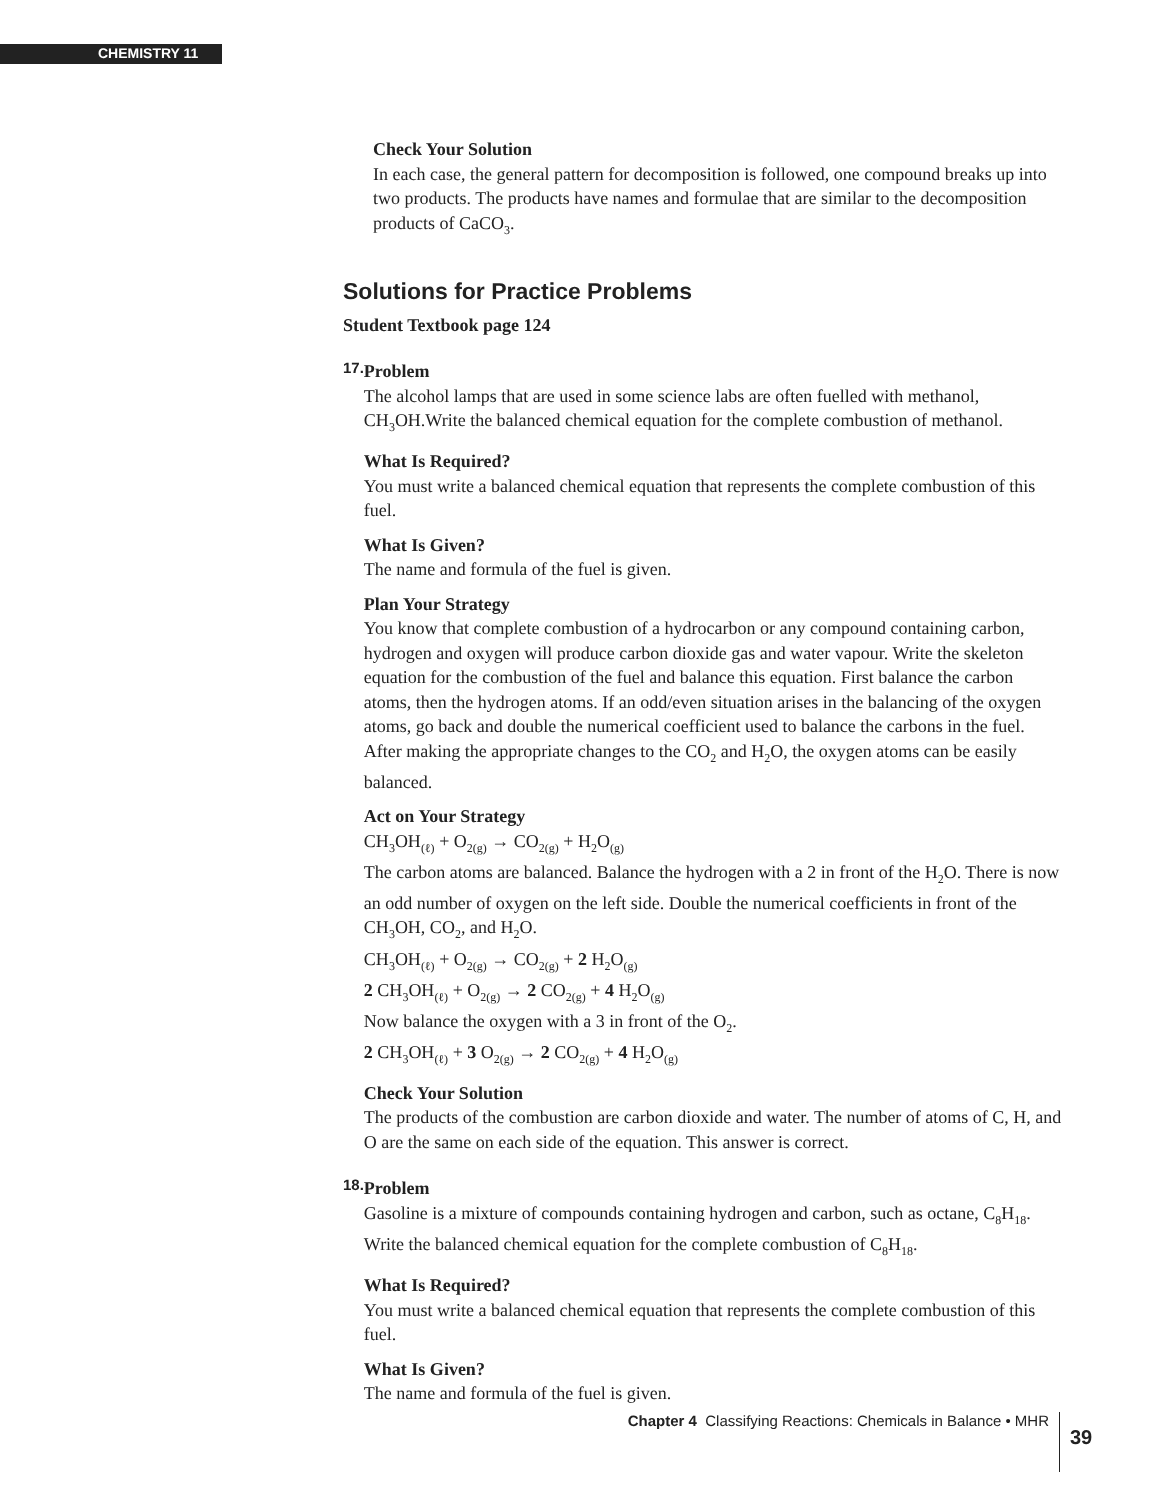CHEMISTRY 11
Check Your Solution
In each case, the general pattern for decomposition is followed, one compound breaks up into two products. The products have names and formulae that are similar to the decomposition products of CaCO<sub>3</sub>.
Solutions for Practice Problems
Student Textbook page 124
17.
Problem
The alcohol lamps that are used in some science labs are often fuelled with methanol, CH<sub>3</sub>OH.Write the balanced chemical equation for the complete combustion of methanol.
What Is Required?
You must write a balanced chemical equation that represents the complete combustion of this fuel.
What Is Given?
The name and formula of the fuel is given.
Plan Your Strategy
You know that complete combustion of a hydrocarbon or any compound containing carbon, hydrogen and oxygen will produce carbon dioxide gas and water vapour. Write the skeleton equation for the combustion of the fuel and balance this equation. First balance the carbon atoms, then the hydrogen atoms. If an odd/even situation arises in the balancing of the oxygen atoms, go back and double the numerical coefficient used to balance the carbons in the fuel. After making the appropriate changes to the CO<sub>2</sub> and H<sub>2</sub>O, the oxygen atoms can be easily balanced.
Act on Your Strategy
CH<sub>3</sub>OH<sub>(ℓ)</sub> + O<sub>2(g)</sub> → CO<sub>2(g)</sub> + H<sub>2</sub>O<sub>(g)</sub>
The carbon atoms are balanced. Balance the hydrogen with a 2 in front of the H<sub>2</sub>O. There is now an odd number of oxygen on the left side. Double the numerical coefficients in front of the CH<sub>3</sub>OH, CO<sub>2</sub>, and H<sub>2</sub>O.
CH<sub>3</sub>OH<sub>(ℓ)</sub> + O<sub>2(g)</sub> → CO<sub>2(g)</sub> + 2 H<sub>2</sub>O<sub>(g)</sub>
2 CH<sub>3</sub>OH<sub>(ℓ)</sub> + O<sub>2(g)</sub> → 2 CO<sub>2(g)</sub> + 4 H<sub>2</sub>O<sub>(g)</sub>
Now balance the oxygen with a 3 in front of the O<sub>2</sub>.
2 CH<sub>3</sub>OH<sub>(ℓ)</sub> + 3 O<sub>2(g)</sub> → 2 CO<sub>2(g)</sub> + 4 H<sub>2</sub>O<sub>(g)</sub>
Check Your Solution
The products of the combustion are carbon dioxide and water. The number of atoms of C, H, and O are the same on each side of the equation. This answer is correct.
18.
Problem
Gasoline is a mixture of compounds containing hydrogen and carbon, such as octane, C<sub>8</sub>H<sub>18</sub>. Write the balanced chemical equation for the complete combustion of C<sub>8</sub>H<sub>18</sub>.
What Is Required?
You must write a balanced chemical equation that represents the complete combustion of this fuel.
What Is Given?
The name and formula of the fuel is given.
Chapter 4 Classifying Reactions: Chemicals in Balance • MHR
39